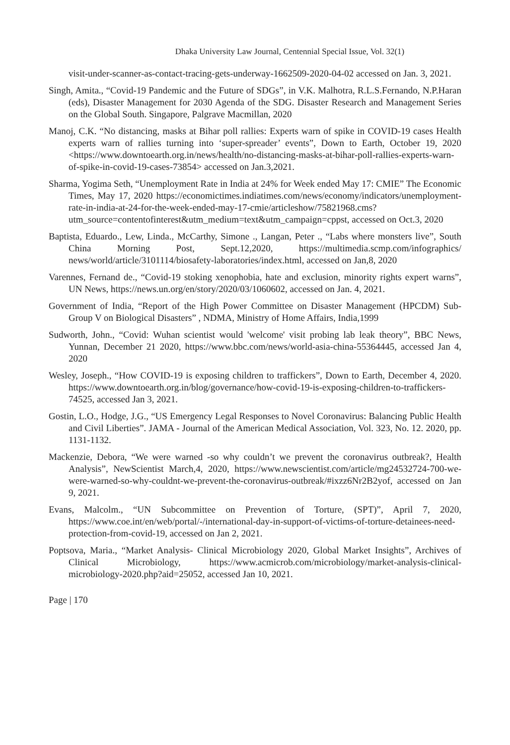Dhaka University Law Journal, Centennial Special Issue, Vol. 32(1)
visit-under-scanner-as-contact-tracing-gets-underway-1662509-2020-04-02 accessed on Jan. 3, 2021.
Singh, Amita., “Covid-19 Pandemic and the Future of SDGs”, in V.K. Malhotra, R.L.S.Fernando, N.P.Haran (eds), Disaster Management for 2030 Agenda of the SDG. Disaster Research and Management Series on the Global South. Singapore, Palgrave Macmillan, 2020
Manoj, C.K. “No distancing, masks at Bihar poll rallies: Experts warn of spike in COVID-19 cases Health experts warn of rallies turning into ‘super-spreader’ events”, Down to Earth, October 19, 2020 <https://www.downtoearth.org.in/news/health/no-distancing-masks-at-bihar-poll-rallies-experts-warn-of-spike-in-covid-19-cases-73854> accessed on Jan.3,2021.
Sharma, Yogima Seth, “Unemployment Rate in India at 24% for Week ended May 17: CMIE” The Economic Times, May 17, 2020 https://economictimes.indiatimes.com/news/economy/indicators/unemployment-rate-in-india-at-24-for-the-week-ended-may-17-cmie/articleshow/75821968.cms?utm_source=contentofinterest&utm_medium=text&utm_campaign=cppst, accessed on Oct.3, 2020
Baptista, Eduardo., Lew, Linda., McCarthy, Simone ., Langan, Peter ., “Labs where monsters live”, South China Morning Post, Sept.12,2020, https://multimedia.scmp.com/infographics/ news/world/article/3101114/biosafety-laboratories/index.html, accessed on Jan,8, 2020
Varennes, Fernand de., “Covid-19 stoking xenophobia, hate and exclusion, minority rights expert warns”, UN News, https://news.un.org/en/story/2020/03/1060602, accessed on Jan. 4, 2021.
Government of India, “Report of the High Power Committee on Disaster Management (HPCDM) Sub-Group V on Biological Disasters” , NDMA, Ministry of Home Affairs, India,1999
Sudworth, John., “Covid: Wuhan scientist would 'welcome' visit probing lab leak theory”, BBC News, Yunnan, December 21 2020, https://www.bbc.com/news/world-asia-china-55364445, accessed Jan 4, 2020
Wesley, Joseph., “How COVID-19 is exposing children to traffickers”, Down to Earth, December 4, 2020. https://www.downtoearth.org.in/blog/governance/how-covid-19-is-exposing-children-to-traffickers-74525, accessed Jan 3, 2021.
Gostin, L.O., Hodge, J.G., “US Emergency Legal Responses to Novel Coronavirus: Balancing Public Health and Civil Liberties”. JAMA - Journal of the American Medical Association, Vol. 323, No. 12. 2020, pp. 1131-1132.
Mackenzie, Debora, “We were warned -so why couldn’t we prevent the coronavirus outbreak?, Health Analysis”, NewScientist March,4, 2020, https://www.newscientist.com/article/mg24532724-700-we-were-warned-so-why-couldnt-we-prevent-the-coronavirus-outbreak/#ixzz6Nr2B2yof, accessed on Jan 9, 2021.
Evans, Malcolm., “UN Subcommittee on Prevention of Torture, (SPT)”, April 7, 2020, https://www.coe.int/en/web/portal/-/international-day-in-support-of-victims-of-torture-detainees-need-protection-from-covid-19, accessed on Jan 2, 2021.
Poptsova, Maria., “Market Analysis- Clinical Microbiology 2020, Global Market Insights”, Archives of Clinical Microbiology, https://www.acmicrob.com/microbiology/market-analysis-clinical-microbiology-2020.php?aid=25052, accessed Jan 10, 2021.
Page | 170